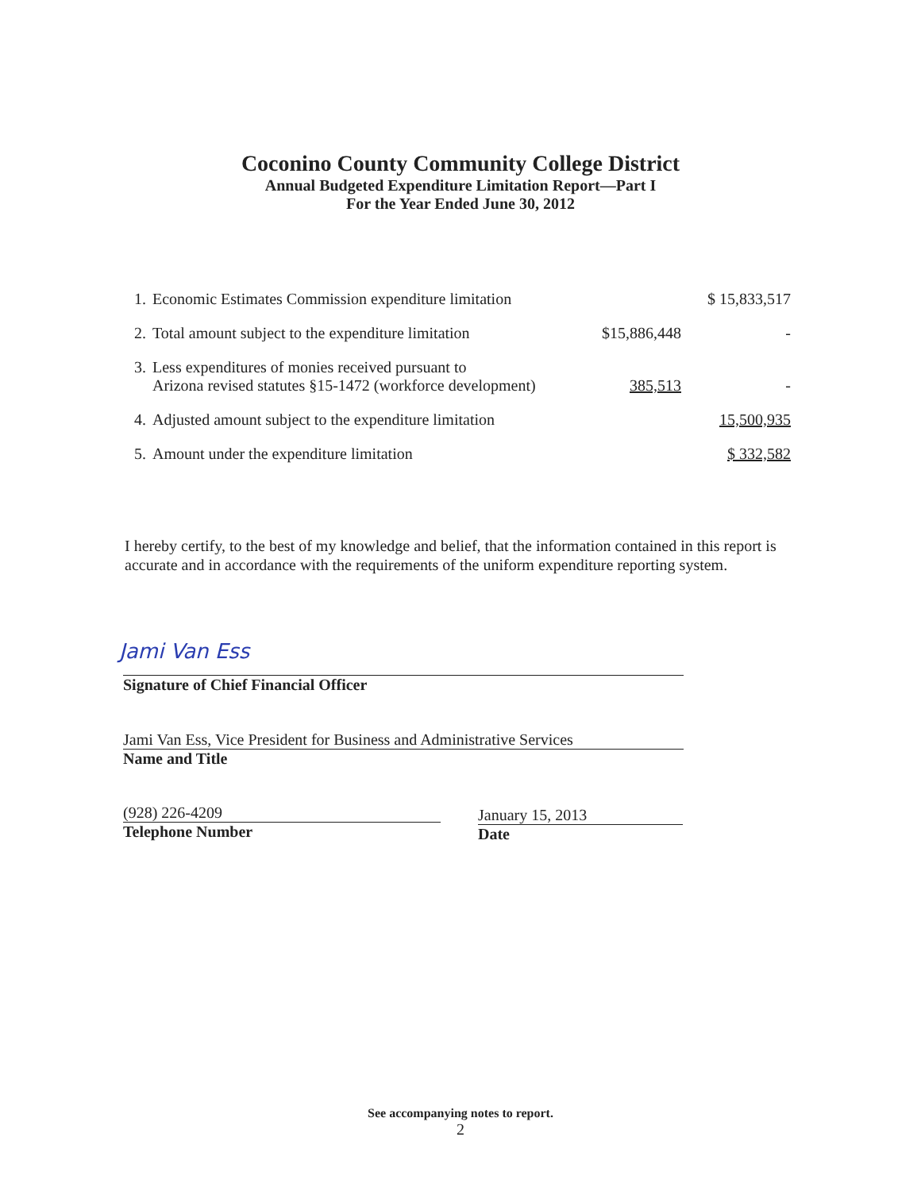Coconino County Community College District
Annual Budgeted Expenditure Limitation Report—Part I
For the Year Ended June 30, 2012
| 1. | Economic Estimates Commission expenditure limitation | | $ 15,833,517 |
| 2. | Total amount subject to the expenditure limitation | $15,886,448 | - |
| 3. | Less expenditures of monies received pursuant to Arizona revised statutes §15-1472 (workforce development) | 385,513 | - |
| 4. | Adjusted amount subject to the expenditure limitation | | 15,500,935 |
| 5. | Amount under the expenditure limitation | | $ 332,582 |
I hereby certify, to the best of my knowledge and belief, that the information contained in this report is accurate and in accordance with the requirements of the uniform expenditure reporting system.
Jami Van Ess
Signature of Chief Financial Officer
Jami Van Ess, Vice President for Business and Administrative Services
Name and Title
(928) 226-4209
Telephone Number
January 15, 2013
Date
See accompanying notes to report.
2